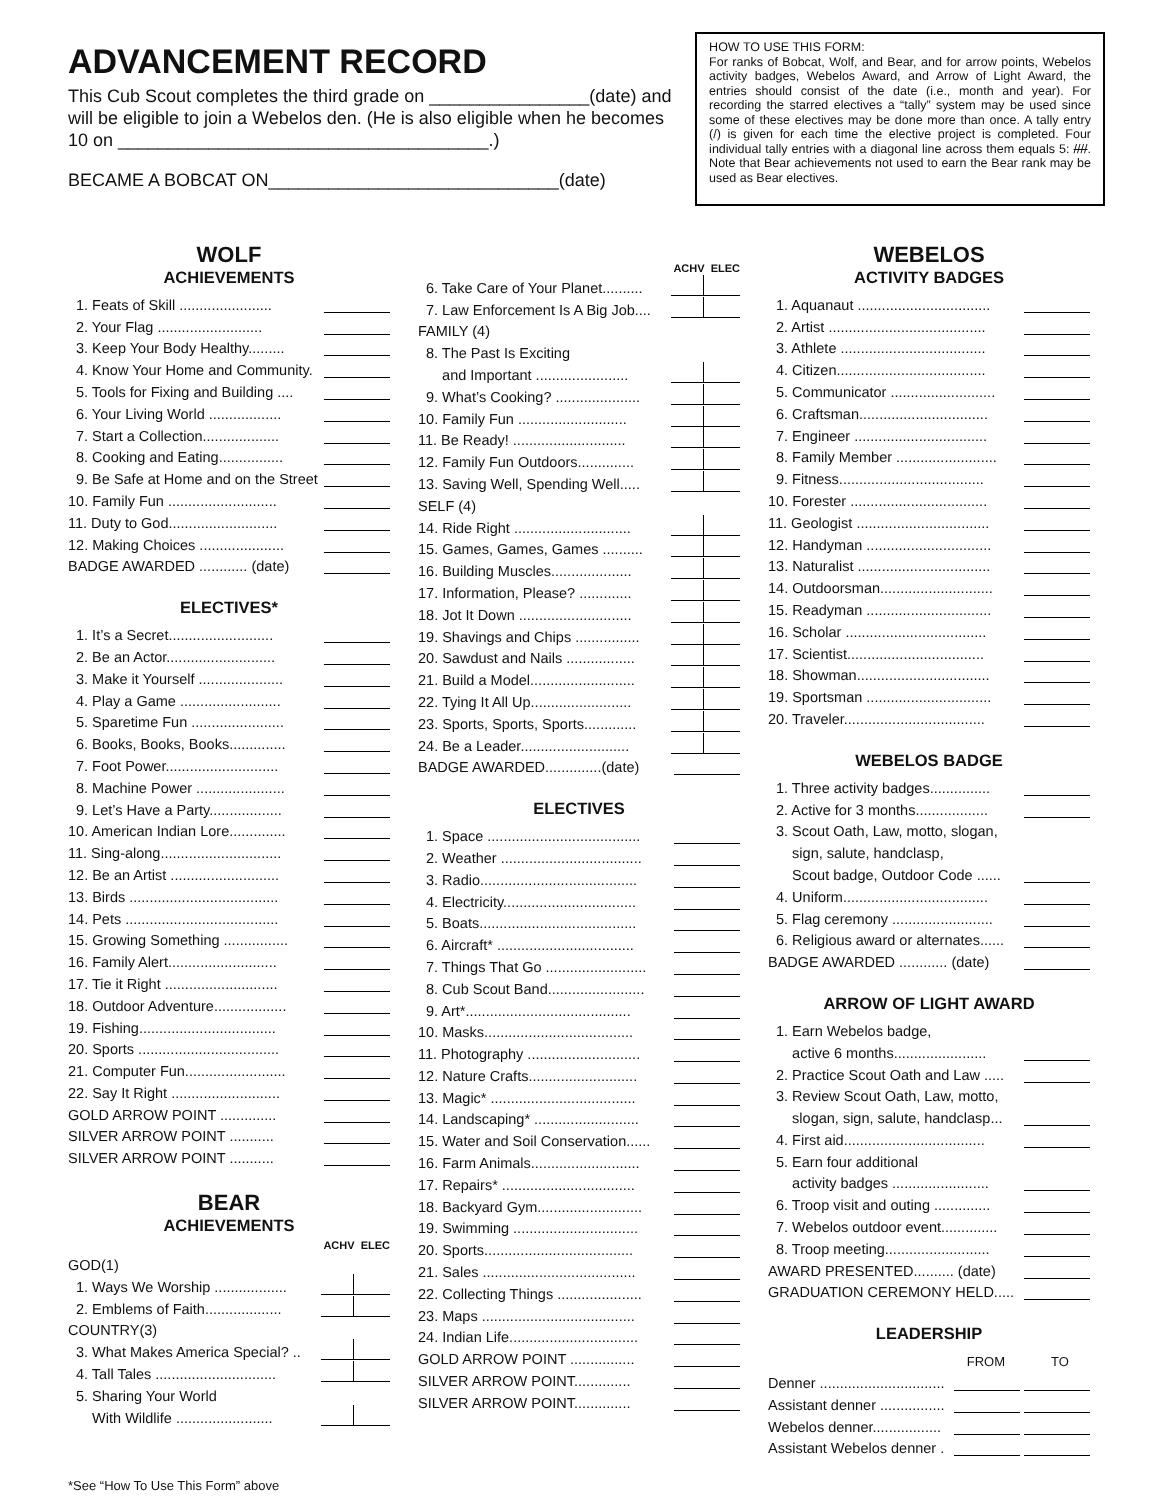ADVANCEMENT RECORD
This Cub Scout completes the third grade on ________________(date) and will be eligible to join a Webelos den. (He is also eligible when he becomes 10 on _____________________________________.)
BECAME A BOBCAT ON_____________________________(date)
HOW TO USE THIS FORM:
For ranks of Bobcat, Wolf, and Bear, and for arrow points, Webelos activity badges, Webelos Award, and Arrow of Light Award, the entries should consist of the date (i.e., month and year). For recording the starred electives a “tally” system may be used since some of these electives may be done more than once. A tally entry (/) is given for each time the elective project is completed. Four individual tally entries with a diagonal line across them equals 5: ////. Note that Bear achievements not used to earn the Bear rank may be used as Bear electives.
WOLF
ACHIEVEMENTS
1. Feats of Skill .......................
2. Your Flag ..........................
3. Keep Your Body Healthy.........
4. Know Your Home and Community.
5. Tools for Fixing and Building ....
6. Your Living World ..................
7. Start a Collection...................
8. Cooking and Eating................
9. Be Safe at Home and on the Street
10. Family Fun ...........................
11. Duty to God...........................
12. Making Choices .....................
BADGE AWARDED ............ (date)
ELECTIVES*
1. It’s a Secret..........................
2. Be an Actor...........................
3. Make it Yourself .....................
4. Play a Game .........................
5. Sparetime Fun .......................
6. Books, Books, Books..............
7. Foot Power............................
8. Machine Power ......................
9. Let’s Have a Party..................
10. American Indian Lore..............
11. Sing-along..............................
12. Be an Artist ...........................
13. Birds .....................................
14. Pets ......................................
15. Growing Something ................
16. Family Alert...........................
17. Tie it Right ............................
18. Outdoor Adventure..................
19. Fishing..................................
20. Sports ...................................
21. Computer Fun.........................
22. Say It Right ...........................
GOLD ARROW POINT ..............
SILVER ARROW POINT ...........
SILVER ARROW POINT ...........
BEAR
ACHIEVEMENTS
ACHV ELEC
GOD(1)
1. Ways We Worship ..................
2. Emblems of Faith...................
COUNTRY(3)
3. What Makes America Special? ..
4. Tall Tales ..............................
5. Sharing Your World
With Wildlife ........................
ACHV ELEC
6. Take Care of Your Planet..........
7. Law Enforcement Is A Big Job....
FAMILY (4)
8. The Past Is Exciting
and Important .......................
9. What’s Cooking? .....................
10. Family Fun ...........................
11. Be Ready! ............................
12. Family Fun Outdoors..............
13. Saving Well, Spending Well.....
SELF (4)
14. Ride Right .............................
15. Games, Games, Games ..........
16. Building Muscles....................
17. Information, Please? .............
18. Jot It Down ............................
19. Shavings and Chips ................
20. Sawdust and Nails .................
21. Build a Model..........................
22. Tying It All Up.........................
23. Sports, Sports, Sports.............
24. Be a Leader...........................
BADGE AWARDED..............(date)
ELECTIVES
1. Space ......................................
2. Weather ...................................
3. Radio.......................................
4. Electricity.................................
5. Boats.......................................
6. Aircraft* ..................................
7. Things That Go .........................
8. Cub Scout Band........................
9. Art*.........................................
10. Masks.....................................
11. Photography ............................
12. Nature Crafts...........................
13. Magic* ....................................
14. Landscaping* ..........................
15. Water and Soil Conservation......
16. Farm Animals...........................
17. Repairs* .................................
18. Backyard Gym..........................
19. Swimming ...............................
20. Sports.....................................
21. Sales ......................................
22. Collecting Things .....................
23. Maps ......................................
24. Indian Life................................
GOLD ARROW POINT ................
SILVER ARROW POINT..............
SILVER ARROW POINT..............
WEBELOS
ACTIVITY BADGES
1. Aquanaut .................................
2. Artist .......................................
3. Athlete ....................................
4. Citizen.....................................
5. Communicator ..........................
6. Craftsman................................
7. Engineer .................................
8. Family Member .........................
9. Fitness....................................
10. Forester ..................................
11. Geologist .................................
12. Handyman ...............................
13. Naturalist .................................
14. Outdoorsman............................
15. Readyman ...............................
16. Scholar ...................................
17. Scientist..................................
18. Showman.................................
19. Sportsman ...............................
20. Traveler...................................
WEBELOS BADGE
1. Three activity badges...............
2. Active for 3 months..................
3. Scout Oath, Law, motto, slogan,
sign, salute, handclasp,
Scout badge, Outdoor Code ......
4. Uniform....................................
5. Flag ceremony .........................
6. Religious award or alternates......
BADGE AWARDED ............ (date)
ARROW OF LIGHT AWARD
1. Earn Webelos badge,
active 6 months.......................
2. Practice Scout Oath and Law .....
3. Review Scout Oath, Law, motto,
slogan, sign, salute, handclasp...
4. First aid...................................
5. Earn four additional
activity badges ........................
6. Troop visit and outing ..............
7. Webelos outdoor event..............
8. Troop meeting..........................
AWARD PRESENTED.......... (date)
GRADUATION CEREMONY HELD.....
LEADERSHIP
FROM TO
Denner ...............................
Assistant denner ................
Webelos denner.................
Assistant Webelos denner .
*See “How To Use This Form” above